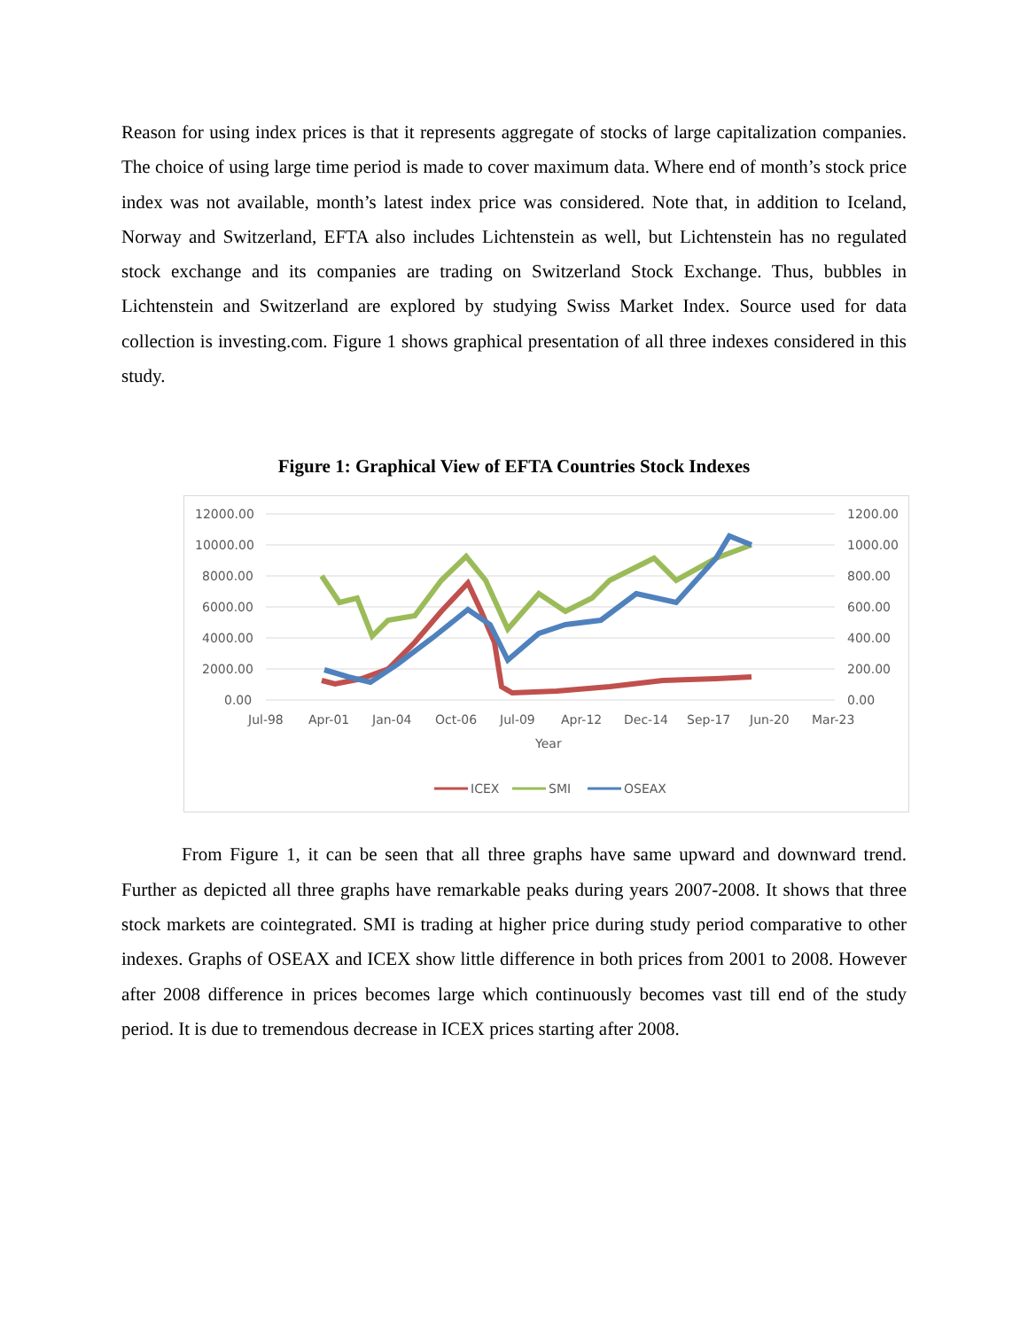Reason for using index prices is that it represents aggregate of stocks of large capitalization companies. The choice of using large time period is made to cover maximum data. Where end of month’s stock price index was not available, month’s latest index price was considered. Note that, in addition to Iceland, Norway and Switzerland, EFTA also includes Lichtenstein as well, but Lichtenstein has no regulated stock exchange and its companies are trading on Switzerland Stock Exchange. Thus, bubbles in Lichtenstein and Switzerland are explored by studying Swiss Market Index. Source used for data collection is investing.com. Figure 1 shows graphical presentation of all three indexes considered in this study.
Figure 1: Graphical View of EFTA Countries Stock Indexes
12000.00
10000.00
8000.00
6000.00
4000.00
2000.00
0.00
1200.00
1000.00
800.00
600.00
400.00
200.00
0.00
Jul-98
Apr-01
Jan-04
Oct-06
Jul-09
Apr-12
Dec-14
Sep-17
Jun-20
Mar-23
Year
ICEX
SMI
OSEAX
From Figure 1, it can be seen that all three graphs have same upward and downward trend. Further as depicted all three graphs have remarkable peaks during years 2007-2008. It shows that three stock markets are cointegrated. SMI is trading at higher price during study period comparative to other indexes. Graphs of OSEAX and ICEX show little difference in both prices from 2001 to 2008. However after 2008 difference in prices becomes large which continuously becomes vast till end of the study period. It is due to tremendous decrease in ICEX prices starting after 2008.